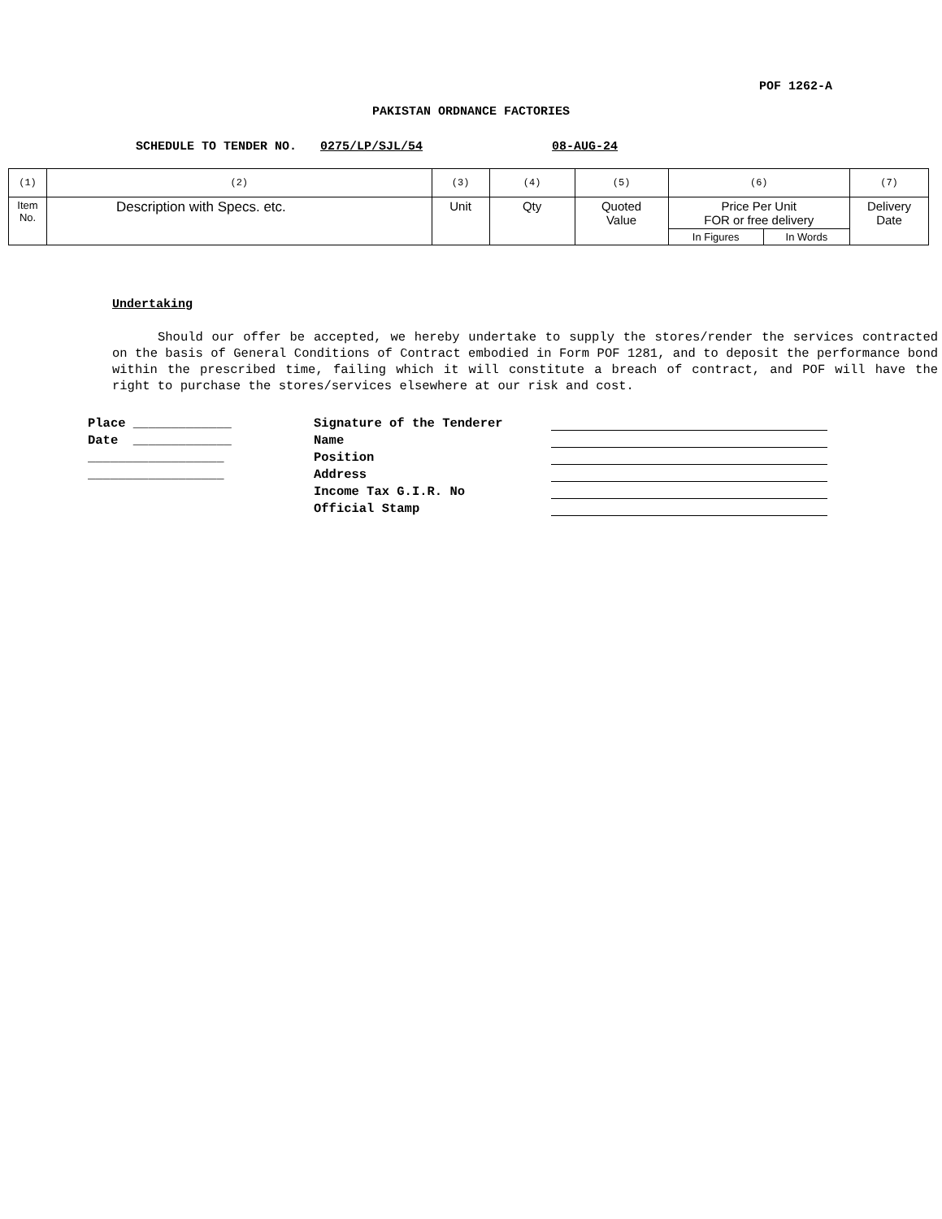POF 1262-A
PAKISTAN ORDNANCE FACTORIES
SCHEDULE TO TENDER NO. 0275/LP/SJL/54 08-AUG-24
| (1) | (2) | (3) | (4) | (5) | (6) | | (7) |
| Item No. | Description with Specs. etc. | Unit | Qty | Quoted Value | Price Per Unit FOR or free delivery | | Delivery Date |
| | | | | | In Figures | In Words | |
Undertaking
Should our offer be accepted, we hereby undertake to supply the stores/render the services contracted on the basis of General Conditions of Contract embodied in Form POF 1281, and to deposit the performance bond within the prescribed time, failing which it will constitute a breach of contract, and POF will have the right to purchase the stores/services elsewhere at our risk and cost.
Place _____________
Signature of the Tenderer
Date _____________
Name
__________________
Position
__________________
Address
Income Tax G.I.R. No
Official Stamp